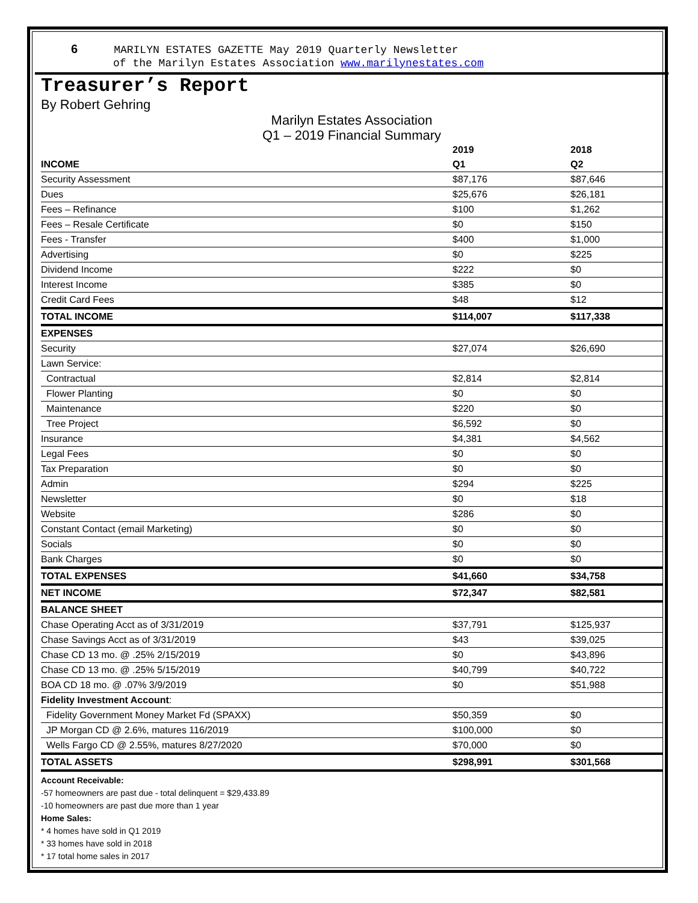6 MARILYN ESTATES GAZETTE May 2019 Quarterly Newsletter
of the Marilyn Estates Association www.marilynestates.com
Treasurer’s Report
By Robert Gehring
Marilyn Estates Association
Q1 – 2019 Financial Summary
| | 2019 | 2018 |
| --- | --- | --- |
| INCOME | Q1 | Q2 |
| Security Assessment | $87,176 | $87,646 |
| Dues | $25,676 | $26,181 |
| Fees – Refinance | $100 | $1,262 |
| Fees – Resale Certificate | $0 | $150 |
| Fees - Transfer | $400 | $1,000 |
| Advertising | $0 | $225 |
| Dividend Income | $222 | $0 |
| Interest Income | $385 | $0 |
| Credit Card Fees | $48 | $12 |
| TOTAL INCOME | $114,007 | $117,338 |
| EXPENSES | | |
| Security | $27,074 | $26,690 |
| Lawn Service: | | |
| Contractual | $2,814 | $2,814 |
| Flower Planting | $0 | $0 |
| Maintenance | $220 | $0 |
| Tree Project | $6,592 | $0 |
| Insurance | $4,381 | $4,562 |
| Legal Fees | $0 | $0 |
| Tax Preparation | $0 | $0 |
| Admin | $294 | $225 |
| Newsletter | $0 | $18 |
| Website | $286 | $0 |
| Constant Contact (email Marketing) | $0 | $0 |
| Socials | $0 | $0 |
| Bank Charges | $0 | $0 |
| TOTAL EXPENSES | $41,660 | $34,758 |
| NET INCOME | $72,347 | $82,581 |
| BALANCE SHEET | | |
| Chase Operating Acct as of 3/31/2019 | $37,791 | $125,937 |
| Chase Savings Acct as of 3/31/2019 | $43 | $39,025 |
| Chase CD 13 mo. @ .25% 2/15/2019 | $0 | $43,896 |
| Chase CD 13 mo. @ .25% 5/15/2019 | $40,799 | $40,722 |
| BOA CD 18 mo. @ .07% 3/9/2019 | $0 | $51,988 |
| Fidelity Investment Account : | | |
| Fidelity Government Money Market Fd (SPAXX) | $50,359 | $0 |
| JP Morgan CD @ 2.6%, matures 116/2019 | $100,000 | $0 |
| Wells Fargo CD @ 2.55%, matures 8/27/2020 | $70,000 | $0 |
| TOTAL ASSETS | $298,991 | $301,568 |
Account Receivable:
-57 homeowners are past due - total delinquent = $29,433.89
-10 homeowners are past due more than 1 year
Home Sales:
* 4 homes have sold in Q1 2019
* 33 homes have sold in 2018
* 17 total home sales in 2017